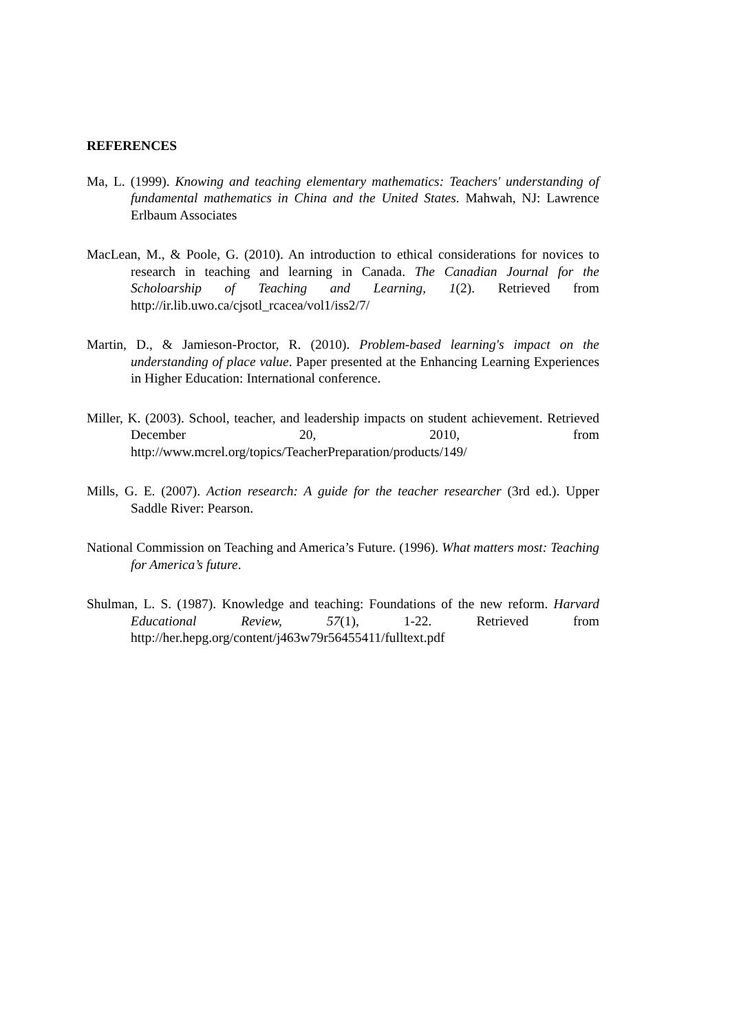REFERENCES
Ma, L. (1999). Knowing and teaching elementary mathematics: Teachers' understanding of fundamental mathematics in China and the United States. Mahwah, NJ: Lawrence Erlbaum Associates
MacLean, M., & Poole, G. (2010). An introduction to ethical considerations for novices to research in teaching and learning in Canada. The Canadian Journal for the Scholoarship of Teaching and Learning, 1(2). Retrieved from http://ir.lib.uwo.ca/cjsotl_rcacea/vol1/iss2/7/
Martin, D., & Jamieson-Proctor, R. (2010). Problem-based learning's impact on the understanding of place value. Paper presented at the Enhancing Learning Experiences in Higher Education: International conference.
Miller, K. (2003). School, teacher, and leadership impacts on student achievement. Retrieved December 20, 2010, from http://www.mcrel.org/topics/TeacherPreparation/products/149/
Mills, G. E. (2007). Action research: A guide for the teacher researcher (3rd ed.). Upper Saddle River: Pearson.
National Commission on Teaching and America’s Future. (1996). What matters most: Teaching for America’s future.
Shulman, L. S. (1987). Knowledge and teaching: Foundations of the new reform. Harvard Educational Review, 57(1), 1-22. Retrieved from http://her.hepg.org/content/j463w79r56455411/fulltext.pdf